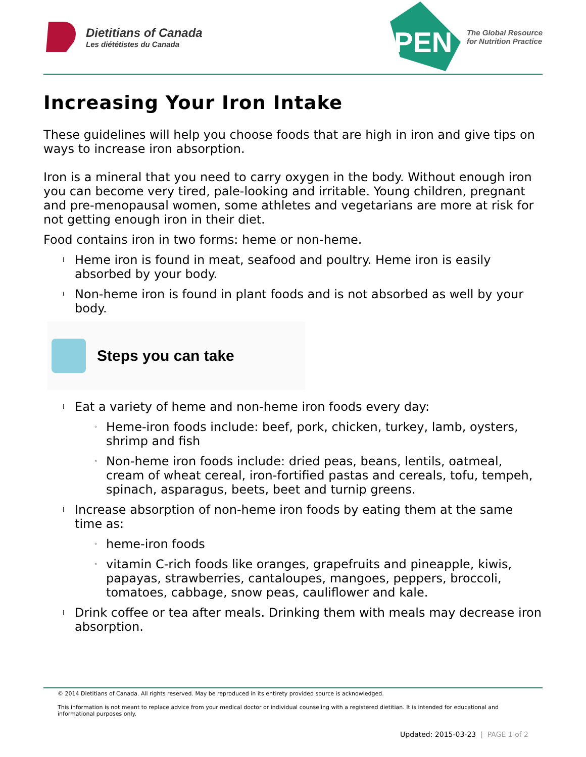Dietitians of Canada
Les diététistes du Canada
PEN
The Global Resource
for Nutrition Practice
Increasing Your Iron Intake
These guidelines will help you choose foods that are high in iron and give tips on ways to increase iron absorption.
Iron is a mineral that you need to carry oxygen in the body. Without enough iron you can become very tired, pale-looking and irritable. Young children, pregnant and pre-menopausal women, some athletes and vegetarians are more at risk for not getting enough iron in their diet.
Food contains iron in two forms: heme or non-heme.
l Heme iron is found in meat, seafood and poultry. Heme iron is easily absorbed by your body.
l Non-heme iron is found in plant foods and is not absorbed as well by your body.
Steps you can take
l Eat a variety of heme and non-heme iron foods every day:
◦ Heme-iron foods include: beef, pork, chicken, turkey, lamb, oysters, shrimp and fish
◦ Non-heme iron foods include: dried peas, beans, lentils, oatmeal, cream of wheat cereal, iron-fortified pastas and cereals, tofu, tempeh, spinach, asparagus, beets, beet and turnip greens.
l Increase absorption of non-heme iron foods by eating them at the same time as:
◦ heme-iron foods
◦ vitamin C-rich foods like oranges, grapefruits and pineapple, kiwis, papayas, strawberries, cantaloupes, mangoes, peppers, broccoli, tomatoes, cabbage, snow peas, cauliflower and kale.
l Drink coffee or tea after meals. Drinking them with meals may decrease iron absorption.
© 2014 Dietitians of Canada. All rights reserved. May be reproduced in its entirety provided source is acknowledged.
This information is not meant to replace advice from your medical doctor or individual counseling with a registered dietitian. It is intended for educational and informational purposes only.
Updated: 2015-03-23 | PAGE 1 of 2